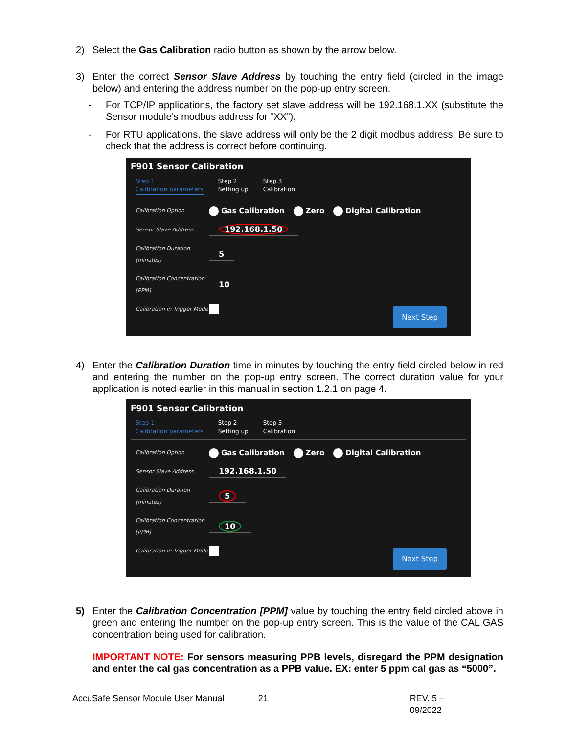2) Select the Gas Calibration radio button as shown by the arrow below.
3) Enter the correct Sensor Slave Address by touching the entry field (circled in the image below) and entering the address number on the pop-up entry screen.
- For TCP/IP applications, the factory set slave address will be 192.168.1.XX (substitute the Sensor module’s modbus address for “XX”).
- For RTU applications, the slave address will only be the 2 digit modbus address. Be sure to check that the address is correct before continuing.
F901 Sensor Calibration
Step 1
Calibration parameters
Step 2
Setting up
Step 3
Calibration
Calibration Option Gas Calibration Zero Digital Calibration
Sensor Slave Address 192.168.1.50
Calibration Duration (minutes) 5
Calibration Concentration [PPM] 10
Calibration in Trigger Mode
Next Step
4) Enter the Calibration Duration time in minutes by touching the entry field circled below in red and entering the number on the pop-up entry screen. The correct duration value for your application is noted earlier in this manual in section 1.2.1 on page 4.
F901 Sensor Calibration
Step 1
Calibration parameters
Step 2
Setting up
Step 3
Calibration
Calibration Option Gas Calibration Zero Digital Calibration
Sensor Slave Address 192.168.1.50
Calibration Duration (minutes) 5
Calibration Concentration [PPM] 10
Calibration in Trigger Mode
Next Step
5) Enter the Calibration Concentration [PPM] value by touching the entry field circled above in green and entering the number on the pop-up entry screen. This is the value of the CAL GAS concentration being used for calibration.
IMPORTANT NOTE: For sensors measuring PPB levels, disregard the PPM designation and enter the cal gas concentration as a PPB value. EX: enter 5 ppm cal gas as “5000”.
AccuSafe Sensor Module User Manual 21 REV. 5 – 09/2022